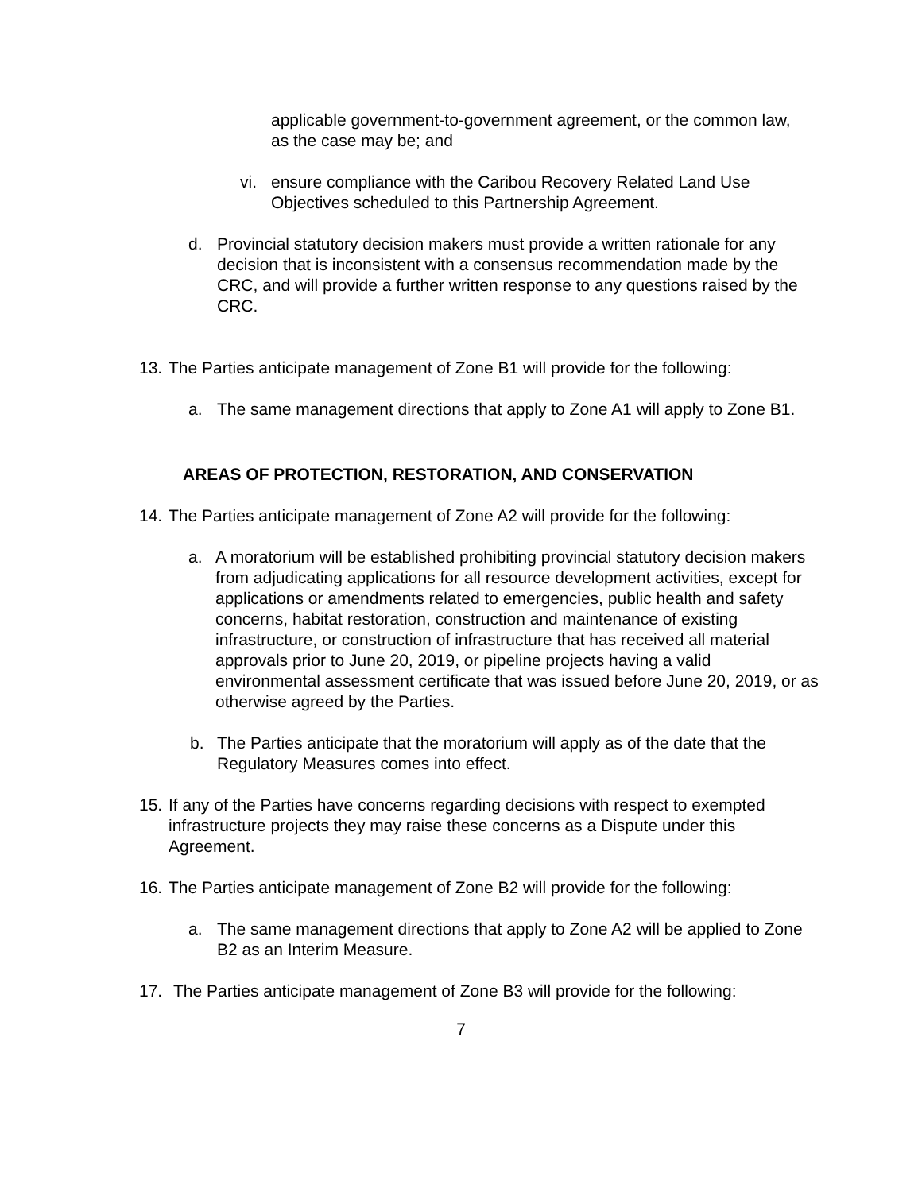applicable government-to-government agreement, or the common law, as the case may be; and
vi. ensure compliance with the Caribou Recovery Related Land Use Objectives scheduled to this Partnership Agreement.
d. Provincial statutory decision makers must provide a written rationale for any decision that is inconsistent with a consensus recommendation made by the CRC, and will provide a further written response to any questions raised by the CRC.
13.
The Parties anticipate management of Zone B1 will provide for the following:
a. The same management directions that apply to Zone A1 will apply to Zone B1.
AREAS OF PROTECTION, RESTORATION, AND CONSERVATION
14.
The Parties anticipate management of Zone A2 will provide for the following:
a. A moratorium will be established prohibiting provincial statutory decision makers from adjudicating applications for all resource development activities, except for applications or amendments related to emergencies, public health and safety concerns, habitat restoration, construction and maintenance of existing infrastructure, or construction of infrastructure that has received all material approvals prior to June 20, 2019, or pipeline projects having a valid environmental assessment certificate that was issued before June 20, 2019, or as otherwise agreed by the Parties.
b. The Parties anticipate that the moratorium will apply as of the date that the Regulatory Measures comes into effect.
15.
If any of the Parties have concerns regarding decisions with respect to exempted infrastructure projects they may raise these concerns as a Dispute under this Agreement.
16.
The Parties anticipate management of Zone B2 will provide for the following:
a. The same management directions that apply to Zone A2 will be applied to Zone B2 as an Interim Measure.
17. The Parties anticipate management of Zone B3 will provide for the following:
7